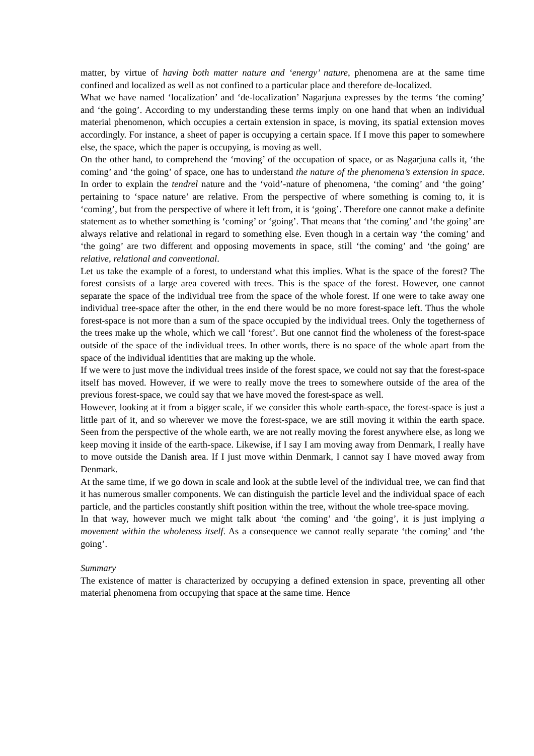matter, by virtue of having both matter nature and ‘energy’ nature, phenomena are at the same time confined and localized as well as not confined to a particular place and therefore de-localized.
What we have named ‘localization’ and ‘de-localization’ Nagarjuna expresses by the terms ‘the coming’ and ‘the going’. According to my understanding these terms imply on one hand that when an individual material phenomenon, which occupies a certain extension in space, is moving, its spatial extension moves accordingly. For instance, a sheet of paper is occupying a certain space. If I move this paper to somewhere else, the space, which the paper is occupying, is moving as well.
On the other hand, to comprehend the ‘moving’ of the occupation of space, or as Nagarjuna calls it, ‘the coming’ and ‘the going’ of space, one has to understand the nature of the phenomena’s extension in space. In order to explain the tendrel nature and the ‘void’-nature of phenomena, ‘the coming’ and ‘the going’ pertaining to ‘space nature’ are relative. From the perspective of where something is coming to, it is ‘coming’, but from the perspective of where it left from, it is ‘going’. Therefore one cannot make a definite statement as to whether something is ‘coming’ or ‘going’. That means that ‘the coming’ and ‘the going’ are always relative and relational in regard to something else. Even though in a certain way ‘the coming’ and ‘the going’ are two different and opposing movements in space, still ‘the coming’ and ‘the going’ are relative, relational and conventional.
Let us take the example of a forest, to understand what this implies. What is the space of the forest? The forest consists of a large area covered with trees. This is the space of the forest. However, one cannot separate the space of the individual tree from the space of the whole forest. If one were to take away one individual tree-space after the other, in the end there would be no more forest-space left. Thus the whole forest-space is not more than a sum of the space occupied by the individual trees. Only the togetherness of the trees make up the whole, which we call ‘forest’. But one cannot find the wholeness of the forest-space outside of the space of the individual trees. In other words, there is no space of the whole apart from the space of the individual identities that are making up the whole.
If we were to just move the individual trees inside of the forest space, we could not say that the forest-space itself has moved. However, if we were to really move the trees to somewhere outside of the area of the previous forest-space, we could say that we have moved the forest-space as well.
However, looking at it from a bigger scale, if we consider this whole earth-space, the forest-space is just a little part of it, and so wherever we move the forest-space, we are still moving it within the earth space. Seen from the perspective of the whole earth, we are not really moving the forest anywhere else, as long we keep moving it inside of the earth-space. Likewise, if I say I am moving away from Denmark, I really have to move outside the Danish area. If I just move within Denmark, I cannot say I have moved away from Denmark.
At the same time, if we go down in scale and look at the subtle level of the individual tree, we can find that it has numerous smaller components. We can distinguish the particle level and the individual space of each particle, and the particles constantly shift position within the tree, without the whole tree-space moving.
In that way, however much we might talk about ‘the coming’ and ‘the going’, it is just implying a movement within the wholeness itself. As a consequence we cannot really separate ‘the coming’ and ‘the going’.
Summary
The existence of matter is characterized by occupying a defined extension in space, preventing all other material phenomena from occupying that space at the same time. Hence